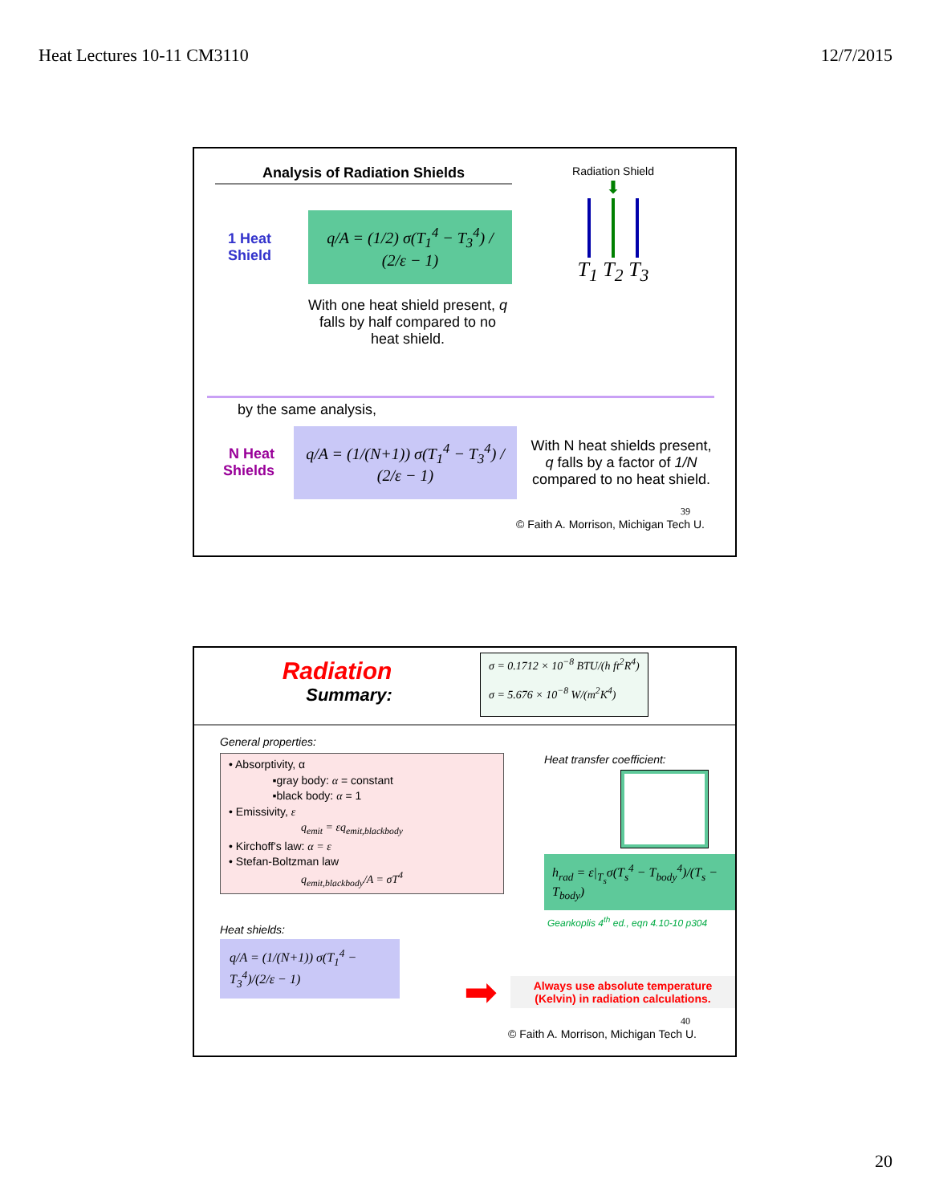Heat Lectures 10-11 CM3110 12/7/2015
Analysis of Radiation Shields
1 Heat Shield
q/A = (1/2) σ(T<sub>1</sub><sup>4</sup> − T<sub>3</sub><sup>4</sup>) / (2/ε − 1)
With one heat shield present, q falls by half compared to no heat shield.
Radiation Shield
⬇
T<sub>1</sub> T<sub>2</sub> T<sub>3</sub>
by the same analysis,
N Heat Shields
q/A = (1/(N+1)) σ(T<sub>1</sub><sup>4</sup> − T<sub>3</sub><sup>4</sup>) / (2/ε − 1)
With N heat shields present, q falls by a factor of 1/N compared to no heat shield.
39
© Faith A. Morrison, Michigan Tech U.
Radiation
Summary:
σ = 0.1712 × 10<sup>−8</sup> BTU/(h ft<sup>2</sup>R<sup>4</sup>)
σ = 5.676 × 10<sup>−8</sup> W/(m<sup>2</sup>K<sup>4</sup>)
General properties:
• Absorptivity, α
▪gray body: α = constant
▪black body: α = 1
• Emissivity, ε
q<sub>emit</sub> = εq<sub>emit,blackbody</sub>
• Kirchoff's law: α = ε
• Stefan-Boltzman law
q<sub>emit,blackbody</sub>/A = σT<sup>4</sup>
Heat shields:
q/A = (1/(N+1)) σ(T<sub>1</sub><sup>4</sup> − T<sub>3</sub><sup>4</sup>)/(2/ε − 1)
Heat transfer coefficient:
h<sub>rad</sub> = ε|<sub>T<sub>s</sub></sub>σ(T<sub>s</sub><sup>4</sup> − T<sub>body</sub><sup>4</sup>)/(T<sub>s</sub> − T<sub>body</sub>)
Geankoplis 4<sup>th</sup> ed., eqn 4.10-10 p304
➡
Always use absolute temperature (Kelvin) in radiation calculations.
40
© Faith A. Morrison, Michigan Tech U.
20